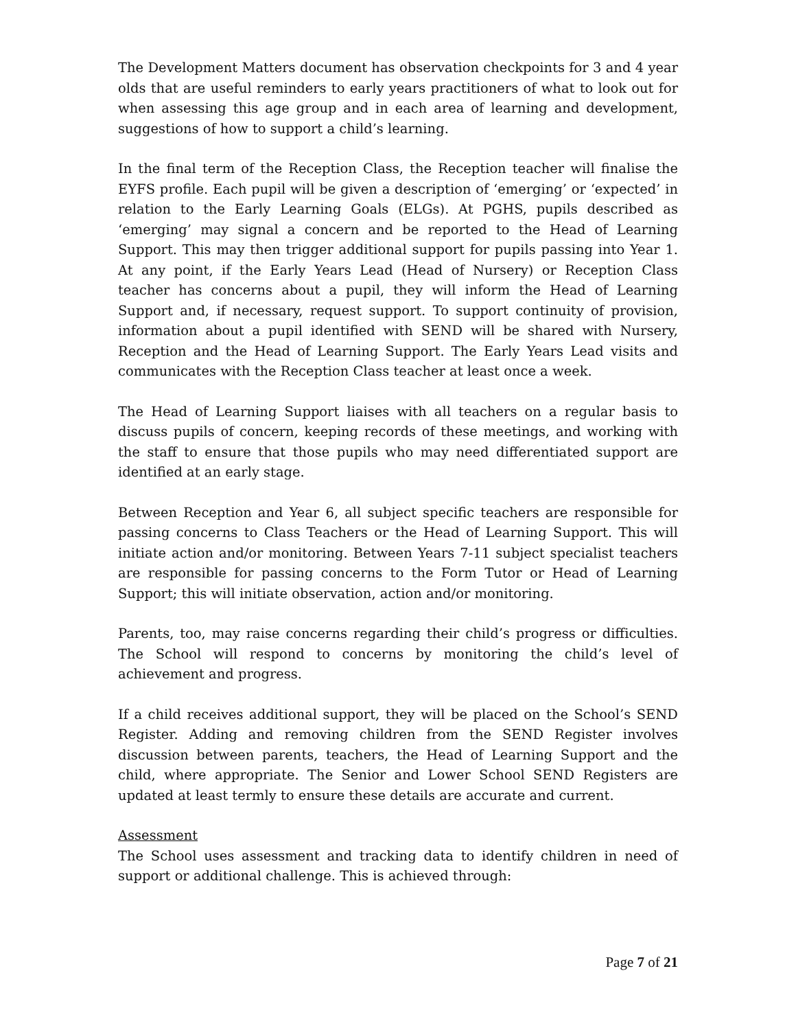The Development Matters document has observation checkpoints for 3 and 4 year olds that are useful reminders to early years practitioners of what to look out for when assessing this age group and in each area of learning and development, suggestions of how to support a child’s learning.
In the final term of the Reception Class, the Reception teacher will finalise the EYFS profile. Each pupil will be given a description of ‘emerging’ or ‘expected’ in relation to the Early Learning Goals (ELGs). At PGHS, pupils described as ‘emerging’ may signal a concern and be reported to the Head of Learning Support. This may then trigger additional support for pupils passing into Year 1. At any point, if the Early Years Lead (Head of Nursery) or Reception Class teacher has concerns about a pupil, they will inform the Head of Learning Support and, if necessary, request support. To support continuity of provision, information about a pupil identified with SEND will be shared with Nursery, Reception and the Head of Learning Support. The Early Years Lead visits and communicates with the Reception Class teacher at least once a week.
The Head of Learning Support liaises with all teachers on a regular basis to discuss pupils of concern, keeping records of these meetings, and working with the staff to ensure that those pupils who may need differentiated support are identified at an early stage.
Between Reception and Year 6, all subject specific teachers are responsible for passing concerns to Class Teachers or the Head of Learning Support. This will initiate action and/or monitoring. Between Years 7-11 subject specialist teachers are responsible for passing concerns to the Form Tutor or Head of Learning Support; this will initiate observation, action and/or monitoring.
Parents, too, may raise concerns regarding their child’s progress or difficulties. The School will respond to concerns by monitoring the child’s level of achievement and progress.
If a child receives additional support, they will be placed on the School’s SEND Register. Adding and removing children from the SEND Register involves discussion between parents, teachers, the Head of Learning Support and the child, where appropriate. The Senior and Lower School SEND Registers are updated at least termly to ensure these details are accurate and current.
Assessment
The School uses assessment and tracking data to identify children in need of support or additional challenge. This is achieved through:
Page 7 of 21